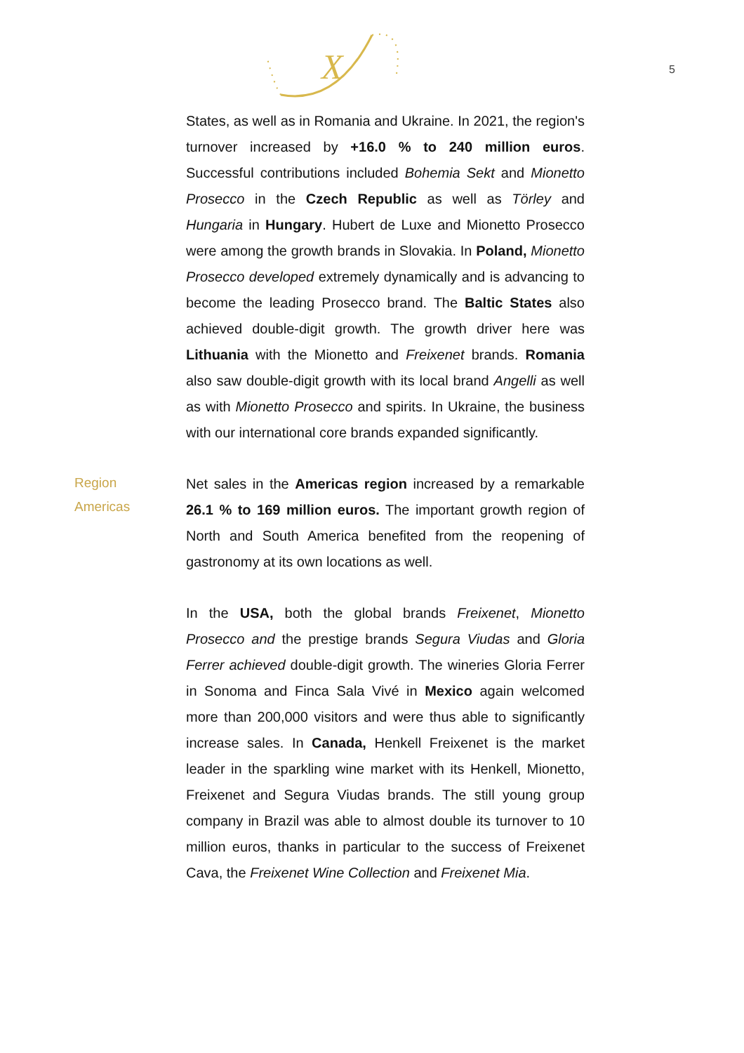X
5
States, as well as in Romania and Ukraine. In 2021, the region's turnover increased by +16.0 % to 240 million euros. Successful contributions included Bohemia Sekt and Mionetto Prosecco in the Czech Republic as well as Törley and Hungaria in Hungary. Hubert de Luxe and Mionetto Prosecco were among the growth brands in Slovakia. In Poland, Mionetto Prosecco developed extremely dynamically and is advancing to become the leading Prosecco brand. The Baltic States also achieved double-digit growth. The growth driver here was Lithuania with the Mionetto and Freixenet brands. Romania also saw double-digit growth with its local brand Angelli as well as with Mionetto Prosecco and spirits. In Ukraine, the business with our international core brands expanded significantly.
Region
Americas
Net sales in the Americas region increased by a remarkable 26.1 % to 169 million euros. The important growth region of North and South America benefited from the reopening of gastronomy at its own locations as well.
In the USA, both the global brands Freixenet, Mionetto Prosecco and the prestige brands Segura Viudas and Gloria Ferrer achieved double-digit growth. The wineries Gloria Ferrer in Sonoma and Finca Sala Vivé in Mexico again welcomed more than 200,000 visitors and were thus able to significantly increase sales. In Canada, Henkell Freixenet is the market leader in the sparkling wine market with its Henkell, Mionetto, Freixenet and Segura Viudas brands. The still young group company in Brazil was able to almost double its turnover to 10 million euros, thanks in particular to the success of Freixenet Cava, the Freixenet Wine Collection and Freixenet Mia.